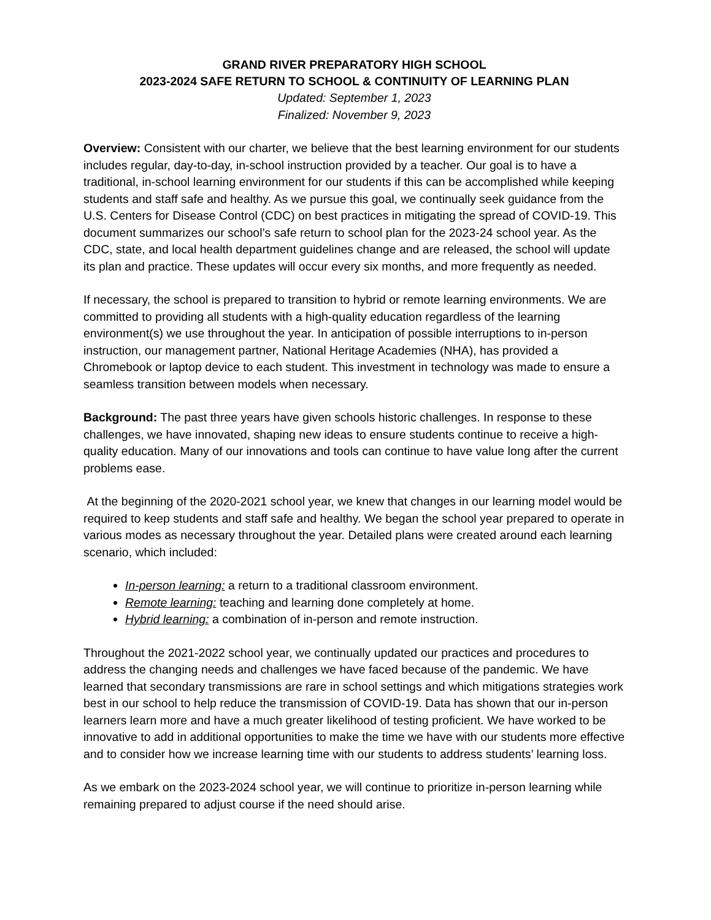GRAND RIVER PREPARATORY HIGH SCHOOL
2023-2024 SAFE RETURN TO SCHOOL & CONTINUITY OF LEARNING PLAN
Updated: September 1, 2023
Finalized: November 9, 2023
Overview: Consistent with our charter, we believe that the best learning environment for our students includes regular, day-to-day, in-school instruction provided by a teacher. Our goal is to have a traditional, in-school learning environment for our students if this can be accomplished while keeping students and staff safe and healthy. As we pursue this goal, we continually seek guidance from the U.S. Centers for Disease Control (CDC) on best practices in mitigating the spread of COVID-19. This document summarizes our school’s safe return to school plan for the 2023-24 school year. As the CDC, state, and local health department guidelines change and are released, the school will update its plan and practice. These updates will occur every six months, and more frequently as needed.
If necessary, the school is prepared to transition to hybrid or remote learning environments. We are committed to providing all students with a high-quality education regardless of the learning environment(s) we use throughout the year. In anticipation of possible interruptions to in-person instruction, our management partner, National Heritage Academies (NHA), has provided a Chromebook or laptop device to each student. This investment in technology was made to ensure a seamless transition between models when necessary.
Background: The past three years have given schools historic challenges. In response to these challenges, we have innovated, shaping new ideas to ensure students continue to receive a high-quality education. Many of our innovations and tools can continue to have value long after the current problems ease.
At the beginning of the 2020-2021 school year, we knew that changes in our learning model would be required to keep students and staff safe and healthy. We began the school year prepared to operate in various modes as necessary throughout the year. Detailed plans were created around each learning scenario, which included:
In-person learning: a return to a traditional classroom environment.
Remote learning: teaching and learning done completely at home.
Hybrid learning: a combination of in-person and remote instruction.
Throughout the 2021-2022 school year, we continually updated our practices and procedures to address the changing needs and challenges we have faced because of the pandemic. We have learned that secondary transmissions are rare in school settings and which mitigations strategies work best in our school to help reduce the transmission of COVID-19. Data has shown that our in-person learners learn more and have a much greater likelihood of testing proficient. We have worked to be innovative to add in additional opportunities to make the time we have with our students more effective and to consider how we increase learning time with our students to address students’ learning loss.
As we embark on the 2023-2024 school year, we will continue to prioritize in-person learning while remaining prepared to adjust course if the need should arise.